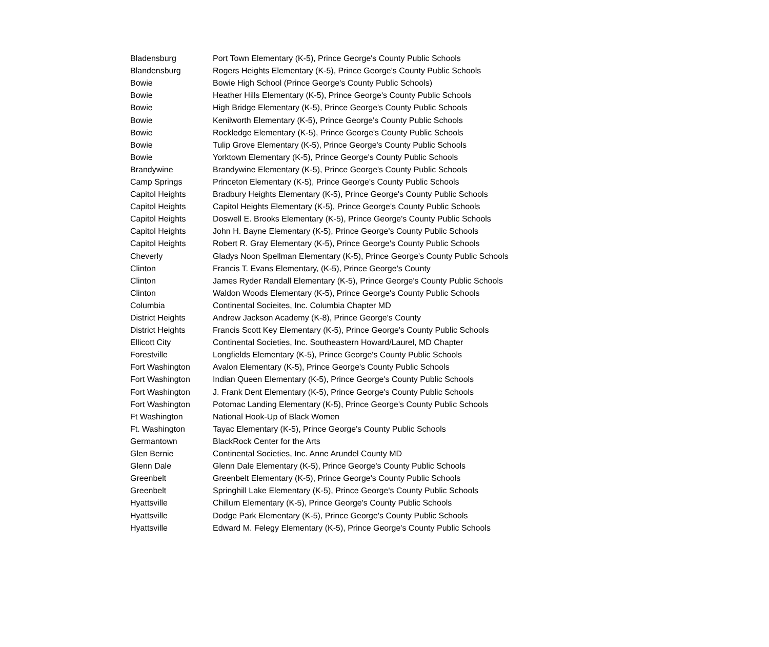| Bladensburg | Port Town Elementary (K-5), Prince George's County Public Schools |
| Blandensburg | Rogers Heights Elementary (K-5), Prince George's County Public Schools |
| Bowie | Bowie High School (Prince George's County Public Schools) |
| Bowie | Heather Hills Elementary (K-5), Prince George's County Public Schools |
| Bowie | High Bridge Elementary (K-5), Prince George's County Public Schools |
| Bowie | Kenilworth Elementary (K-5), Prince George's County Public Schools |
| Bowie | Rockledge Elementary (K-5), Prince George's County Public Schools |
| Bowie | Tulip Grove Elementary (K-5), Prince George's County Public Schools |
| Bowie | Yorktown Elementary (K-5), Prince George's County Public Schools |
| Brandywine | Brandywine Elementary (K-5), Prince George's County Public Schools |
| Camp Springs | Princeton Elementary (K-5), Prince George's County Public Schools |
| Capitol Heights | Bradbury Heights Elementary (K-5), Prince George's County Public Schools |
| Capitol Heights | Capitol Heights Elementary (K-5), Prince George's County Public Schools |
| Capitol Heights | Doswell E. Brooks Elementary (K-5), Prince George's County Public Schools |
| Capitol Heights | John H. Bayne Elementary (K-5), Prince George's County Public Schools |
| Capitol Heights | Robert R. Gray Elementary (K-5), Prince George's County Public Schools |
| Cheverly | Gladys Noon Spellman Elementary (K-5), Prince George's County Public Schools |
| Clinton | Francis T. Evans Elementary, (K-5), Prince George's County |
| Clinton | James Ryder Randall Elementary (K-5), Prince George's County Public Schools |
| Clinton | Waldon Woods Elementary (K-5), Prince George's County Public Schools |
| Columbia | Continental Socieites, Inc. Columbia Chapter MD |
| District Heights | Andrew Jackson Academy (K-8), Prince George's County |
| District Heights | Francis Scott Key Elementary (K-5), Prince George's County Public Schools |
| Ellicott City | Continental Societies, Inc. Southeastern Howard/Laurel, MD Chapter |
| Forestville | Longfields Elementary (K-5), Prince George's County Public Schools |
| Fort Washington | Avalon Elementary (K-5), Prince George's County Public Schools |
| Fort Washington | Indian Queen Elementary (K-5), Prince George's County Public Schools |
| Fort Washington | J. Frank Dent Elementary (K-5), Prince George's County Public Schools |
| Fort Washington | Potomac Landing Elementary (K-5), Prince George's County Public Schools |
| Ft Washington | National Hook-Up of Black Women |
| Ft. Washington | Tayac Elementary (K-5), Prince George's County Public Schools |
| Germantown | BlackRock Center for the Arts |
| Glen Bernie | Continental Societies, Inc. Anne Arundel County MD |
| Glenn Dale | Glenn Dale Elementary (K-5), Prince George's County Public Schools |
| Greenbelt | Greenbelt Elementary (K-5), Prince George's County Public Schools |
| Greenbelt | Springhill Lake Elementary (K-5), Prince George's County Public Schools |
| Hyattsville | Chillum Elementary (K-5), Prince George's County Public Schools |
| Hyattsville | Dodge Park Elementary (K-5), Prince George's County Public Schools |
| Hyattsville | Edward M. Felegy Elementary (K-5), Prince George's County Public Schools |